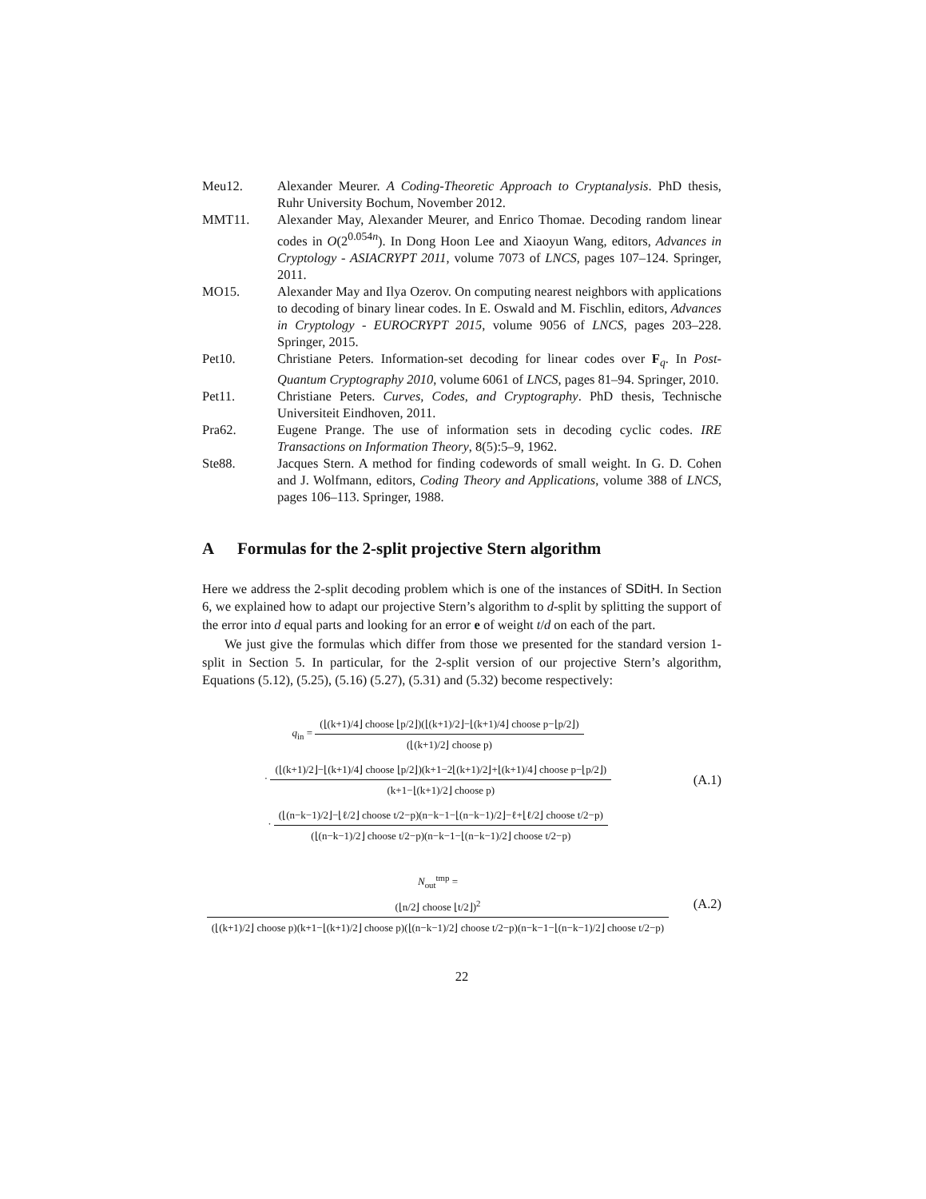Meu12. Alexander Meurer. A Coding-Theoretic Approach to Cryptanalysis. PhD thesis, Ruhr University Bochum, November 2012.
MMT11. Alexander May, Alexander Meurer, and Enrico Thomae. Decoding random linear codes in O(2<sup>0.054n</sup>). In Dong Hoon Lee and Xiaoyun Wang, editors, Advances in Cryptology - ASIACRYPT 2011, volume 7073 of LNCS, pages 107–124. Springer, 2011.
MO15. Alexander May and Ilya Ozerov. On computing nearest neighbors with applications to decoding of binary linear codes. In E. Oswald and M. Fischlin, editors, Advances in Cryptology - EUROCRYPT 2015, volume 9056 of LNCS, pages 203–228. Springer, 2015.
Pet10. Christiane Peters. Information-set decoding for linear codes over F<sub>q</sub>. In Post-Quantum Cryptography 2010, volume 6061 of LNCS, pages 81–94. Springer, 2010.
Pet11. Christiane Peters. Curves, Codes, and Cryptography. PhD thesis, Technische Universiteit Eindhoven, 2011.
Pra62. Eugene Prange. The use of information sets in decoding cyclic codes. IRE Transactions on Information Theory, 8(5):5–9, 1962.
Ste88. Jacques Stern. A method for finding codewords of small weight. In G. D. Cohen and J. Wolfmann, editors, Coding Theory and Applications, volume 388 of LNCS, pages 106–113. Springer, 1988.
A Formulas for the 2-split projective Stern algorithm
Here we address the 2-split decoding problem which is one of the instances of SDitH. In Section 6, we explained how to adapt our projective Stern’s algorithm to d-split by splitting the support of the error into d equal parts and looking for an error e of weight t/d on each of the part.
We just give the formulas which differ from those we presented for the standard version 1-split in Section 5. In particular, for the 2-split version of our projective Stern’s algorithm, Equations (5.12), (5.25), (5.16) (5.27), (5.31) and (5.32) become respectively:
q<sub>in</sub> =
(⌊(k+1)/4⌋ choose ⌊p/2⌋)(⌊(k+1)/2⌋−⌊(k+1)/4⌋ choose p−⌊p/2⌋)
(⌊(k+1)/2⌋ choose p)
·
(⌊(k+1)/2⌋−⌊(k+1)/4⌋ choose ⌊p/2⌋)(k+1−2⌊(k+1)/2⌋+⌊(k+1)/4⌋ choose p−⌊p/2⌋)
(k+1−⌊(k+1)/2⌋ choose p)
·
(⌊(n−k−1)/2⌋−⌊ℓ/2⌋ choose t/2−p)(n−k−1−⌊(n−k−1)/2⌋−ℓ+⌊ℓ/2⌋ choose t/2−p)
(⌊(n−k−1)/2⌋ choose t/2−p)(n−k−1−⌊(n−k−1)/2⌋ choose t/2−p)
(A.1)
N<sub>out</sub><sup>tmp</sup> =
(⌊n/2⌋ choose ⌊t/2⌋)<sup>2</sup>
(⌊(k+1)/2⌋ choose p)(k+1−⌊(k+1)/2⌋ choose p)(⌊(n−k−1)/2⌋ choose t/2−p)(n−k−1−⌊(n−k−1)/2⌋ choose t/2−p)
(A.2)
22